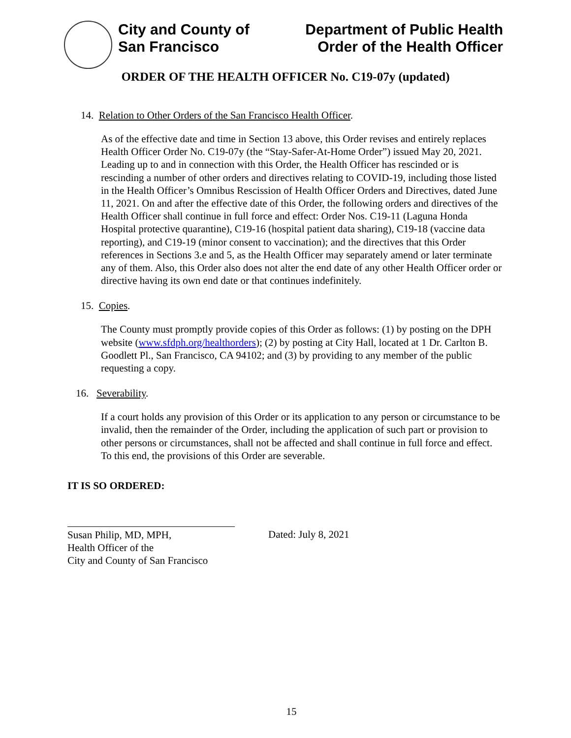City and County of
San Francisco
Department of Public Health
Order of the Health Officer
ORDER OF THE HEALTH OFFICER No. C19-07y (updated)
14. Relation to Other Orders of the San Francisco Health Officer.
As of the effective date and time in Section 13 above, this Order revises and entirely replaces Health Officer Order No. C19-07y (the “Stay-Safer-At-Home Order”) issued May 20, 2021. Leading up to and in connection with this Order, the Health Officer has rescinded or is rescinding a number of other orders and directives relating to COVID-19, including those listed in the Health Officer’s Omnibus Rescission of Health Officer Orders and Directives, dated June 11, 2021. On and after the effective date of this Order, the following orders and directives of the Health Officer shall continue in full force and effect: Order Nos. C19-11 (Laguna Honda Hospital protective quarantine), C19-16 (hospital patient data sharing), C19-18 (vaccine data reporting), and C19-19 (minor consent to vaccination); and the directives that this Order references in Sections 3.e and 5, as the Health Officer may separately amend or later terminate any of them. Also, this Order also does not alter the end date of any other Health Officer order or directive having its own end date or that continues indefinitely.
15. Copies.
The County must promptly provide copies of this Order as follows: (1) by posting on the DPH website (www.sfdph.org/healthorders); (2) by posting at City Hall, located at 1 Dr. Carlton B. Goodlett Pl., San Francisco, CA 94102; and (3) by providing to any member of the public requesting a copy.
16. Severability.
If a court holds any provision of this Order or its application to any person or circumstance to be invalid, then the remainder of the Order, including the application of such part or provision to other persons or circumstances, shall not be affected and shall continue in full force and effect. To this end, the provisions of this Order are severable.
IT IS SO ORDERED:
Susan Philip, MD, MPH,
Health Officer of the
City and County of San Francisco
Dated: July 8, 2021
15